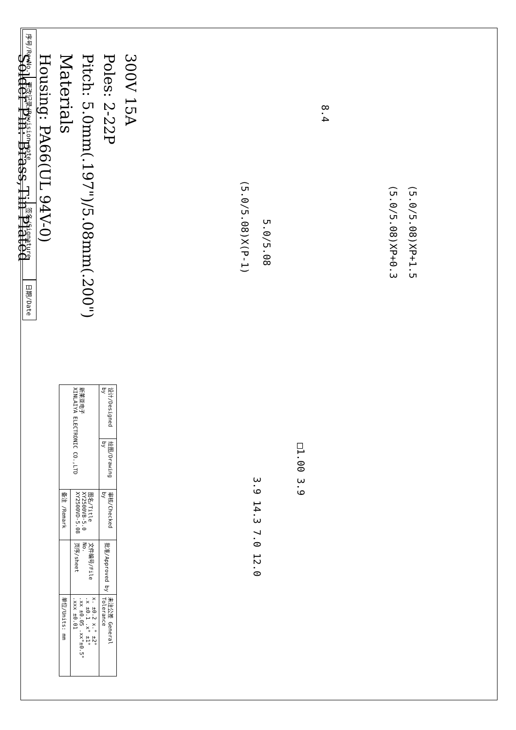300V 15A
Poles: 2-22P
Pitch: 5.0mm(.197")/5.08mm(.200")
Materials
Housing: PA66(UL 94V-0)
Solder Pin: Brass,Tin Plated
序号/RevNo.
更改记录/Revision note
签名/Signature
日期/Date
8.4
(5.0/5.08)XP+1.5
(5.0/5.08)XP+0.3
5.0/5.08
(5.0/5.08)X(P-1)
□1.00 3.9
3.9 14.3 7.0 12.0
| 设计/Designed by | 绘图/Drawing by | 审核/Checked by | 批准/Approved by | 未注公差 General Tolerance |
| 新莱亚电子 XINLAIYA ELECTRONIC CO.,LTD | | 图名/Title XY2500VB-5.0 XY2500VD-5.08 | 文件编号/File No. 页序/sheet | x. ±0.2 x.° ±2° .x ±0.1 .x° ±1° .xx ±0.05 .xx°±0.5° .xxx ±0.01 |
| | | 备注 /Remark | | 单位/Units: mm |